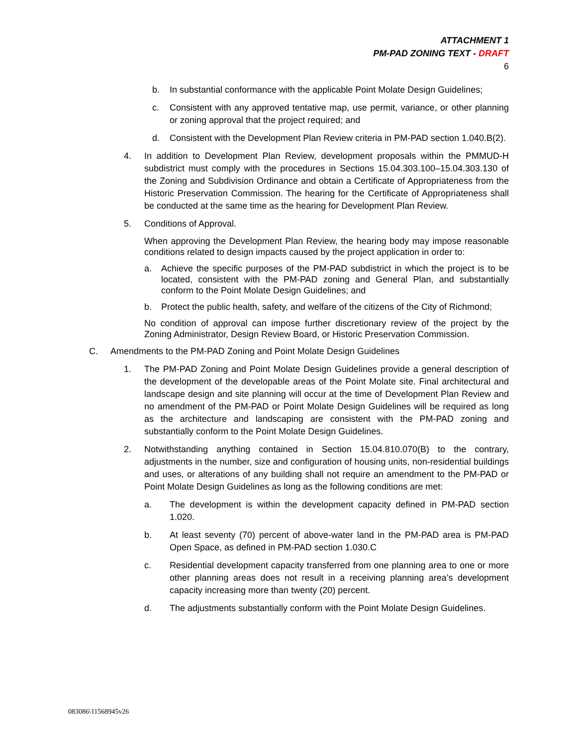ATTACHMENT 1
PM-PAD ZONING TEXT - DRAFT
6
b. In substantial conformance with the applicable Point Molate Design Guidelines;
c. Consistent with any approved tentative map, use permit, variance, or other planning or zoning approval that the project required; and
d. Consistent with the Development Plan Review criteria in PM-PAD section 1.040.B(2).
4. In addition to Development Plan Review, development proposals within the PMMUD-H subdistrict must comply with the procedures in Sections 15.04.303.100–15.04.303.130 of the Zoning and Subdivision Ordinance and obtain a Certificate of Appropriateness from the Historic Preservation Commission. The hearing for the Certificate of Appropriateness shall be conducted at the same time as the hearing for Development Plan Review.
5. Conditions of Approval.
When approving the Development Plan Review, the hearing body may impose reasonable conditions related to design impacts caused by the project application in order to:
a. Achieve the specific purposes of the PM-PAD subdistrict in which the project is to be located, consistent with the PM-PAD zoning and General Plan, and substantially conform to the Point Molate Design Guidelines; and
b. Protect the public health, safety, and welfare of the citizens of the City of Richmond;
No condition of approval can impose further discretionary review of the project by the Zoning Administrator, Design Review Board, or Historic Preservation Commission.
C. Amendments to the PM-PAD Zoning and Point Molate Design Guidelines
1. The PM-PAD Zoning and Point Molate Design Guidelines provide a general description of the development of the developable areas of the Point Molate site. Final architectural and landscape design and site planning will occur at the time of Development Plan Review and no amendment of the PM-PAD or Point Molate Design Guidelines will be required as long as the architecture and landscaping are consistent with the PM-PAD zoning and substantially conform to the Point Molate Design Guidelines.
2. Notwithstanding anything contained in Section 15.04.810.070(B) to the contrary, adjustments in the number, size and configuration of housing units, non-residential buildings and uses, or alterations of any building shall not require an amendment to the PM-PAD or Point Molate Design Guidelines as long as the following conditions are met:
a. The development is within the development capacity defined in PM-PAD section 1.020.
b. At least seventy (70) percent of above-water land in the PM-PAD area is PM-PAD Open Space, as defined in PM-PAD section 1.030.C
c. Residential development capacity transferred from one planning area to one or more other planning areas does not result in a receiving planning area’s development capacity increasing more than twenty (20) percent.
d. The adjustments substantially conform with the Point Molate Design Guidelines.
083086\11568945v26